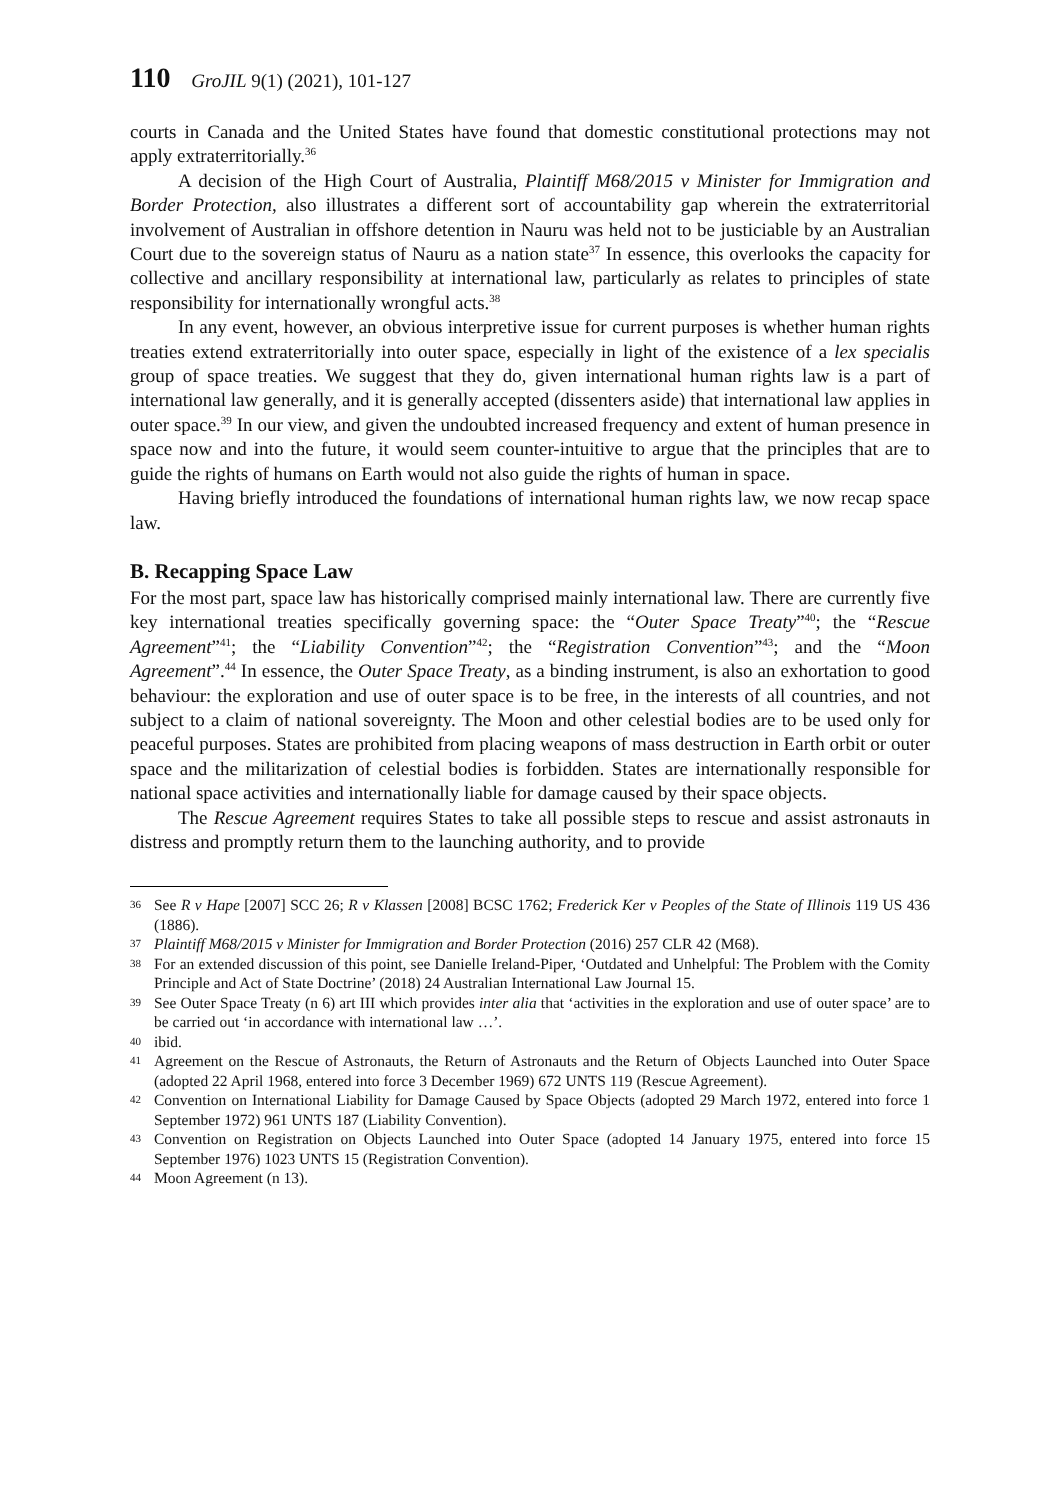110 GroJIL 9(1) (2021), 101-127
courts in Canada and the United States have found that domestic constitutional protections may not apply extraterritorially.<sup>36</sup>
A decision of the High Court of Australia, Plaintiff M68/2015 v Minister for Immigration and Border Protection, also illustrates a different sort of accountability gap wherein the extraterritorial involvement of Australian in offshore detention in Nauru was held not to be justiciable by an Australian Court due to the sovereign status of Nauru as a nation state<sup>37</sup> In essence, this overlooks the capacity for collective and ancillary responsibility at international law, particularly as relates to principles of state responsibility for internationally wrongful acts.<sup>38</sup>
In any event, however, an obvious interpretive issue for current purposes is whether human rights treaties extend extraterritorially into outer space, especially in light of the existence of a lex specialis group of space treaties. We suggest that they do, given international human rights law is a part of international law generally, and it is generally accepted (dissenters aside) that international law applies in outer space.<sup>39</sup> In our view, and given the undoubted increased frequency and extent of human presence in space now and into the future, it would seem counter-intuitive to argue that the principles that are to guide the rights of humans on Earth would not also guide the rights of human in space.
Having briefly introduced the foundations of international human rights law, we now recap space law.
B. Recapping Space Law
For the most part, space law has historically comprised mainly international law. There are currently five key international treaties specifically governing space: the “Outer Space Treaty”<sup>40</sup>; the “Rescue Agreement”<sup>41</sup>; the “Liability Convention”<sup>42</sup>; the “Registration Convention”<sup>43</sup>; and the “Moon Agreement”.<sup>44</sup> In essence, the Outer Space Treaty, as a binding instrument, is also an exhortation to good behaviour: the exploration and use of outer space is to be free, in the interests of all countries, and not subject to a claim of national sovereignty. The Moon and other celestial bodies are to be used only for peaceful purposes. States are prohibited from placing weapons of mass destruction in Earth orbit or outer space and the militarization of celestial bodies is forbidden. States are internationally responsible for national space activities and internationally liable for damage caused by their space objects.
The Rescue Agreement requires States to take all possible steps to rescue and assist astronauts in distress and promptly return them to the launching authority, and to provide
36
See R v Hape [2007] SCC 26; R v Klassen [2008] BCSC 1762; Frederick Ker v Peoples of the State of Illinois 119 US 436 (1886).
37
Plaintiff M68/2015 v Minister for Immigration and Border Protection (2016) 257 CLR 42 (M68).
38
For an extended discussion of this point, see Danielle Ireland-Piper, ‘Outdated and Unhelpful: The Problem with the Comity Principle and Act of State Doctrine’ (2018) 24 Australian International Law Journal 15.
39
See Outer Space Treaty (n 6) art III which provides inter alia that ‘activities in the exploration and use of outer space’ are to be carried out ‘in accordance with international law …’.
40
ibid.
41
Agreement on the Rescue of Astronauts, the Return of Astronauts and the Return of Objects Launched into Outer Space (adopted 22 April 1968, entered into force 3 December 1969) 672 UNTS 119 (Rescue Agreement).
42
Convention on International Liability for Damage Caused by Space Objects (adopted 29 March 1972, entered into force 1 September 1972) 961 UNTS 187 (Liability Convention).
43
Convention on Registration on Objects Launched into Outer Space (adopted 14 January 1975, entered into force 15 September 1976) 1023 UNTS 15 (Registration Convention).
44
Moon Agreement (n 13).